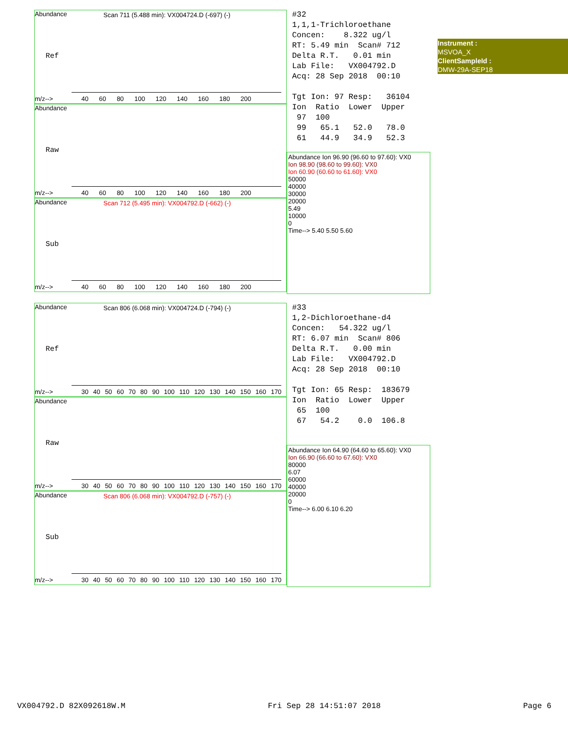Abundance Scan 711 (5.488 min): VX004724.D (-697) (-)
Ref
m/z--> 40 60 80 100 120 140 160 180 200
Abundance
Raw
m/z--> 40 60 80 100 120 140 160 180 200
Abundance Scan 712 (5.495 min): VX004792.D (-662) (-)
Sub
m/z--> 40 60 80 100 120 140 160 180 200
#32 1,1,1-Trichloroethane Concen: 8.322 ug/l RT: 5.49 min Scan# 712 Delta R.T. 0.01 min Lab File: VX004792.D Acq: 28 Sep 2018 00:10 Tgt Ion: 97 Resp: 36104 Ion Ratio Lower Upper 97 100 99 65.1 52.0 78.0 61 44.9 34.9 52.3
Abundance Ion 96.90 (96.60 to 97.60): VX0
Ion 98.90 (98.60 to 99.60): VX0
Ion 60.90 (60.60 to 61.60): VX0
50000
40000
30000
20000
5.49
10000
0
Time--> 5.40 5.50 5.60
Abundance Scan 806 (6.068 min): VX004724.D (-794) (-)
Ref
m/z--> 30 40 50 60 70 80 90 100 110 120 130 140 150 160 170
Abundance
Raw
m/z--> 30 40 50 60 70 80 90 100 110 120 130 140 150 160 170
Abundance Scan 806 (6.068 min): VX004792.D (-757) (-)
Sub
m/z--> 30 40 50 60 70 80 90 100 110 120 130 140 150 160 170
#33 1,2-Dichloroethane-d4 Concen: 54.322 ug/l RT: 6.07 min Scan# 806 Delta R.T. 0.00 min Lab File: VX004792.D Acq: 28 Sep 2018 00:10 Tgt Ion: 65 Resp: 183679 Ion Ratio Lower Upper 65 100 67 54.2 0.0 106.8
Abundance Ion 64.90 (64.60 to 65.60): VX0
Ion 66.90 (66.60 to 67.60): VX0
80000
6.07
60000
40000
20000
0
Time--> 6.00 6.10 6.20
Instrument :
MSVOA_X
ClientSampleId :
DMW-29A-SEP18
VX004792.D 82X092618W.M Fri Sep 28 14:51:07 2018 Page 6